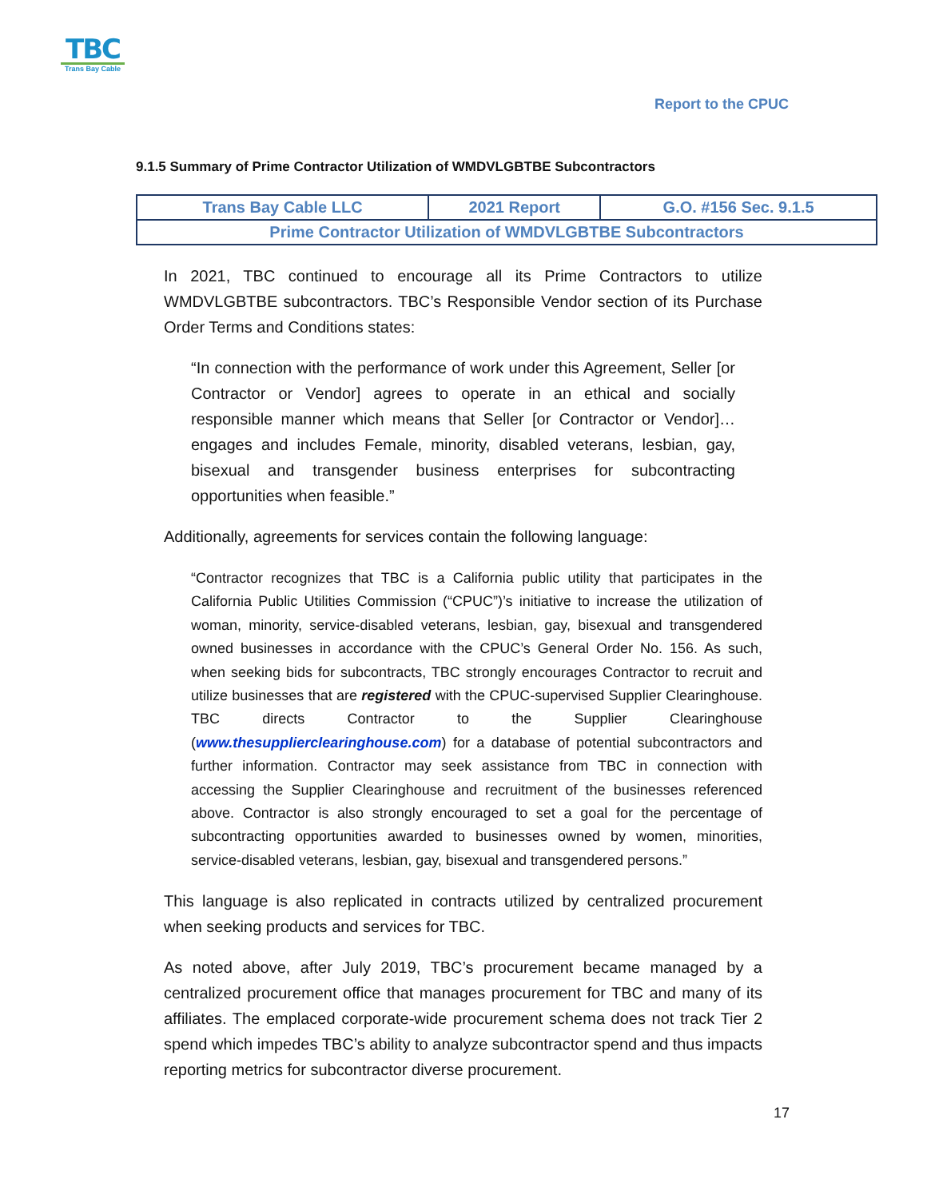TBC
Trans Bay Cable
Report to the CPUC
9.1.5 Summary of Prime Contractor Utilization of WMDVLGBTBE Subcontractors
| Trans Bay Cable LLC | 2021 Report | G.O. #156 Sec. 9.1.5 |
| Prime Contractor Utilization of WMDVLGBTBE Subcontractors | | |
In 2021, TBC continued to encourage all its Prime Contractors to utilize WMDVLGBTBE subcontractors. TBC’s Responsible Vendor section of its Purchase Order Terms and Conditions states:
“In connection with the performance of work under this Agreement, Seller [or Contractor or Vendor] agrees to operate in an ethical and socially responsible manner which means that Seller [or Contractor or Vendor]… engages and includes Female, minority, disabled veterans, lesbian, gay, bisexual and transgender business enterprises for subcontracting opportunities when feasible.”
Additionally, agreements for services contain the following language:
“Contractor recognizes that TBC is a California public utility that participates in the California Public Utilities Commission (“CPUC”)’s initiative to increase the utilization of woman, minority, service-disabled veterans, lesbian, gay, bisexual and transgendered owned businesses in accordance with the CPUC’s General Order No. 156. As such, when seeking bids for subcontracts, TBC strongly encourages Contractor to recruit and utilize businesses that are registered with the CPUC-supervised Supplier Clearinghouse. TBC directs Contractor to the Supplier Clearinghouse (www.thesupplierclearinghouse.com) for a database of potential subcontractors and further information. Contractor may seek assistance from TBC in connection with accessing the Supplier Clearinghouse and recruitment of the businesses referenced above. Contractor is also strongly encouraged to set a goal for the percentage of subcontracting opportunities awarded to businesses owned by women, minorities, service-disabled veterans, lesbian, gay, bisexual and transgendered persons.”
This language is also replicated in contracts utilized by centralized procurement when seeking products and services for TBC.
As noted above, after July 2019, TBC’s procurement became managed by a centralized procurement office that manages procurement for TBC and many of its affiliates. The emplaced corporate-wide procurement schema does not track Tier 2 spend which impedes TBC’s ability to analyze subcontractor spend and thus impacts reporting metrics for subcontractor diverse procurement.
17